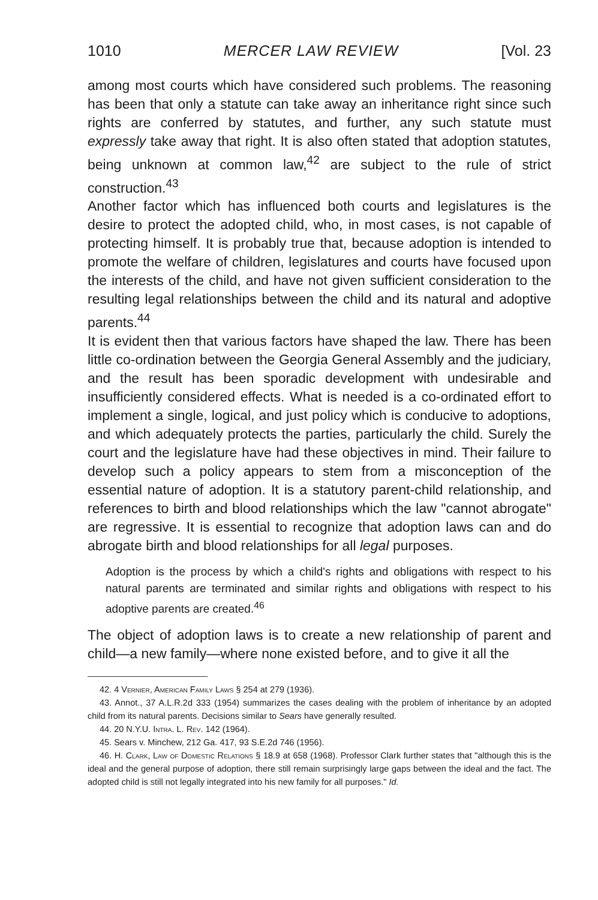1010 MERCER LAW REVIEW [Vol. 23
among most courts which have considered such problems. The reasoning has been that only a statute can take away an inheritance right since such rights are conferred by statutes, and further, any such statute must expressly take away that right. It is also often stated that adoption statutes, being unknown at common law,<sup>42</sup> are subject to the rule of strict construction.<sup>43</sup>
Another factor which has influenced both courts and legislatures is the desire to protect the adopted child, who, in most cases, is not capable of protecting himself. It is probably true that, because adoption is intended to promote the welfare of children, legislatures and courts have focused upon the interests of the child, and have not given sufficient consideration to the resulting legal relationships between the child and its natural and adoptive parents.<sup>44</sup>
It is evident then that various factors have shaped the law. There has been little co-ordination between the Georgia General Assembly and the judiciary, and the result has been sporadic development with undesirable and insufficiently considered effects. What is needed is a co-ordinated effort to implement a single, logical, and just policy which is conducive to adoptions, and which adequately protects the parties, particularly the child. Surely the court and the legislature have had these objectives in mind. Their failure to develop such a policy appears to stem from a misconception of the essential nature of adoption. It is a statutory parent-child relationship, and references to birth and blood relationships which the law "cannot abrogate" are regressive. It is essential to recognize that adoption laws can and do abrogate birth and blood relationships for all legal purposes.
Adoption is the process by which a child's rights and obligations with respect to his natural parents are terminated and similar rights and obligations with respect to his adoptive parents are created.<sup>46</sup>
The object of adoption laws is to create a new relationship of parent and child—a new family—where none existed before, and to give it all the
42. 4 Vernier, American Family Laws § 254 at 279 (1936).
43. Annot., 37 A.L.R.2d 333 (1954) summarizes the cases dealing with the problem of inheritance by an adopted child from its natural parents. Decisions similar to Sears have generally resulted.
44. 20 N.Y.U. Intra. L. Rev. 142 (1964).
45. Sears v. Minchew, 212 Ga. 417, 93 S.E.2d 746 (1956).
46. H. Clark, Law of Domestic Relations § 18.9 at 658 (1968). Professor Clark further states that "although this is the ideal and the general purpose of adoption, there still remain surprisingly large gaps between the ideal and the fact. The adopted child is still not legally integrated into his new family for all purposes." Id.